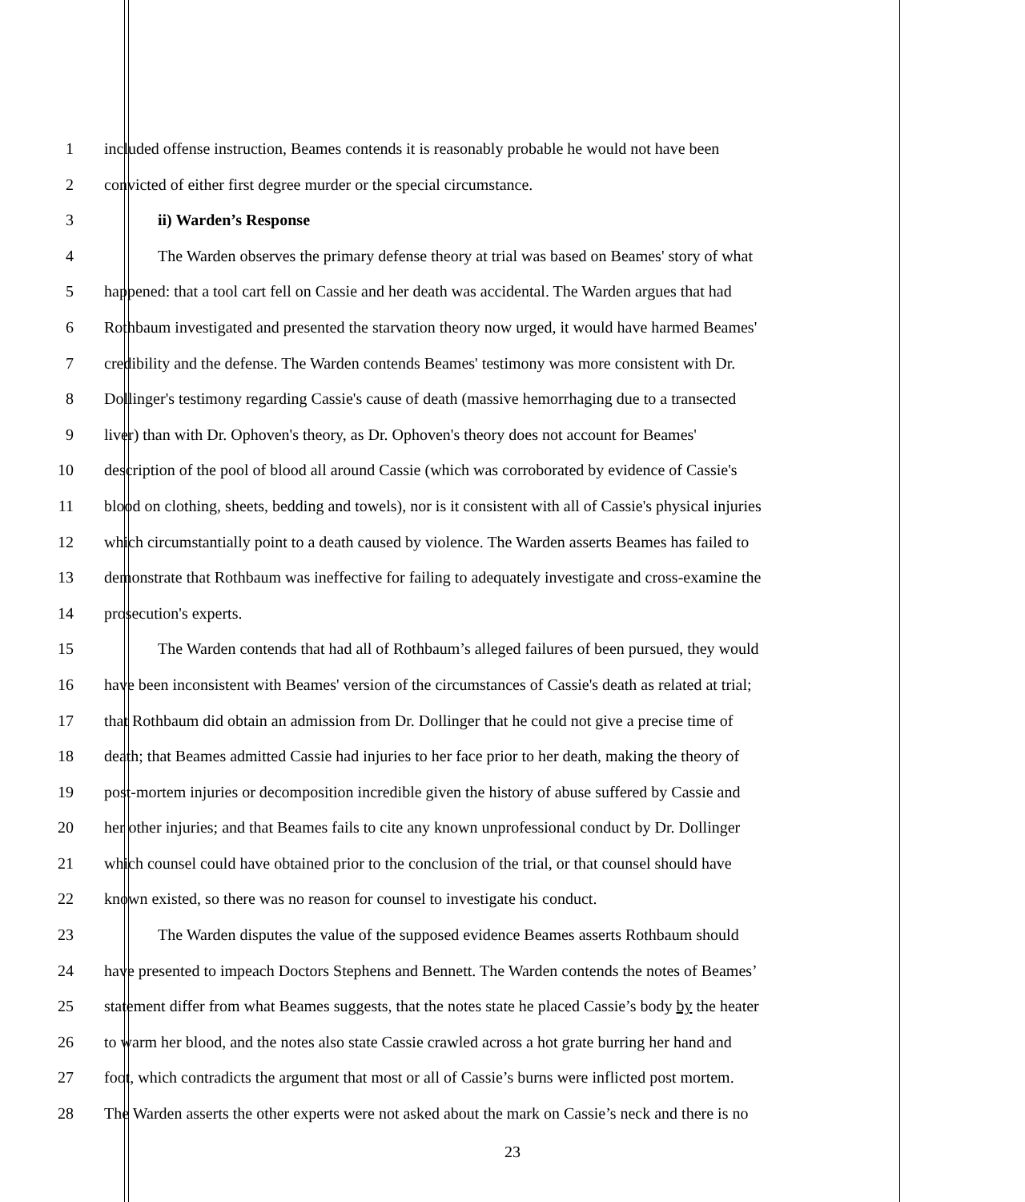1 included offense instruction, Beames contends it is reasonably probable he would not have been
2 convicted of either first degree murder or the special circumstance.
3 ii) Warden’s Response
4 The Warden observes the primary defense theory at trial was based on Beames' story of what
5 happened: that a tool cart fell on Cassie and her death was accidental. The Warden argues that had
6 Rothbaum investigated and presented the starvation theory now urged, it would have harmed Beames'
7 credibility and the defense. The Warden contends Beames' testimony was more consistent with Dr.
8 Dollinger's testimony regarding Cassie's cause of death (massive hemorrhaging due to a transected
9 liver) than with Dr. Ophoven's theory, as Dr. Ophoven's theory does not account for Beames'
10 description of the pool of blood all around Cassie (which was corroborated by evidence of Cassie's
11 blood on clothing, sheets, bedding and towels), nor is it consistent with all of Cassie's physical injuries
12 which circumstantially point to a death caused by violence. The Warden asserts Beames has failed to
13 demonstrate that Rothbaum was ineffective for failing to adequately investigate and cross-examine the
14 prosecution's experts.
15 The Warden contends that had all of Rothbaum’s alleged failures of been pursued, they would
16 have been inconsistent with Beames' version of the circumstances of Cassie's death as related at trial;
17 that Rothbaum did obtain an admission from Dr. Dollinger that he could not give a precise time of
18 death; that Beames admitted Cassie had injuries to her face prior to her death, making the theory of
19 post-mortem injuries or decomposition incredible given the history of abuse suffered by Cassie and
20 her other injuries; and that Beames fails to cite any known unprofessional conduct by Dr. Dollinger
21 which counsel could have obtained prior to the conclusion of the trial, or that counsel should have
22 known existed, so there was no reason for counsel to investigate his conduct.
23 The Warden disputes the value of the supposed evidence Beames asserts Rothbaum should
24 have presented to impeach Doctors Stephens and Bennett. The Warden contends the notes of Beames’
25 statement differ from what Beames suggests, that the notes state he placed Cassie’s body by the heater
26 to warm her blood, and the notes also state Cassie crawled across a hot grate burring her hand and
27 foot, which contradicts the argument that most or all of Cassie’s burns were inflicted post mortem.
28 The Warden asserts the other experts were not asked about the mark on Cassie’s neck and there is no
23